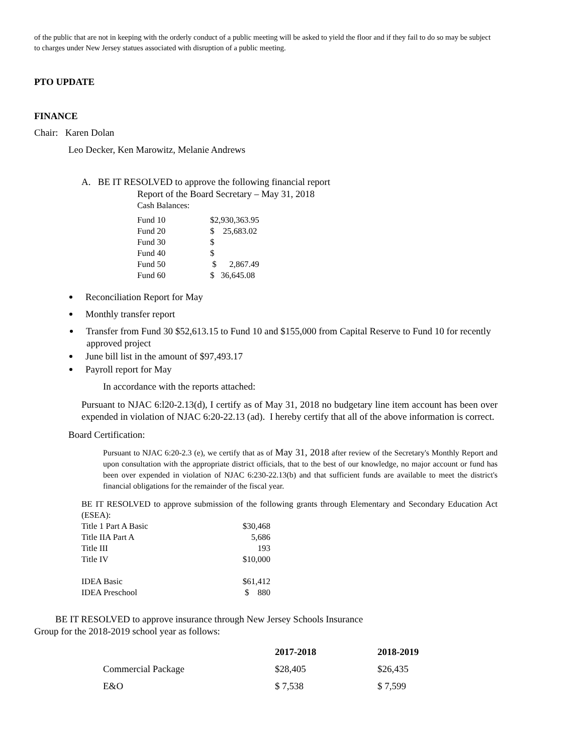of the public that are not in keeping with the orderly conduct of a public meeting will be asked to yield the floor and if they fail to do so may be subject to charges under New Jersey statues associated with disruption of a public meeting.
PTO UPDATE
FINANCE
Chair: Karen Dolan
Leo Decker, Ken Marowitz, Melanie Andrews
A. BE IT RESOLVED to approve the following financial report
Report of the Board Secretary – May 31, 2018
Cash Balances:
| Fund 10 | $2,930,363.95 |
| Fund 20 | $ 25,683.02 |
| Fund 30 | $ |
| Fund 40 | $ |
| Fund 50 | $ 2,867.49 |
| Fund 60 | $ 36,645.08 |
Reconciliation Report for May
Monthly transfer report
Transfer from Fund 30 $52,613.15 to Fund 10 and $155,000 from Capital Reserve to Fund 10 for recently approved project
June bill list in the amount of $97,493.17
Payroll report for May
In accordance with the reports attached:
Pursuant to NJAC 6:l20-2.13(d), I certify as of May 31, 2018 no budgetary line item account has been over expended in violation of NJAC 6:20-22.13 (ad). I hereby certify that all of the above information is correct.
Board Certification:
Pursuant to NJAC 6:20-2.3 (e), we certify that as of May 31, 2018 after review of the Secretary's Monthly Report and upon consultation with the appropriate district officials, that to the best of our knowledge, no major account or fund has been over expended in violation of NJAC 6:230-22.13(b) and that sufficient funds are available to meet the district's financial obligations for the remainder of the fiscal year.
BE IT RESOLVED to approve submission of the following grants through Elementary and Secondary Education Act (ESEA):
| Title 1 Part A Basic | $30,468 |
| Title IIA Part A | 5,686 |
| Title III | 193 |
| Title IV | $10,000 |
| IDEA Basic | $61,412 |
| IDEA Preschool | $ 880 |
BE IT RESOLVED to approve insurance through New Jersey Schools Insurance
Group for the 2018-2019 school year as follows:
| | 2017-2018 | 2018-2019 |
| --- | --- | --- |
| Commercial Package | $28,405 | $26,435 |
| E&O | $ 7,538 | $ 7,599 |